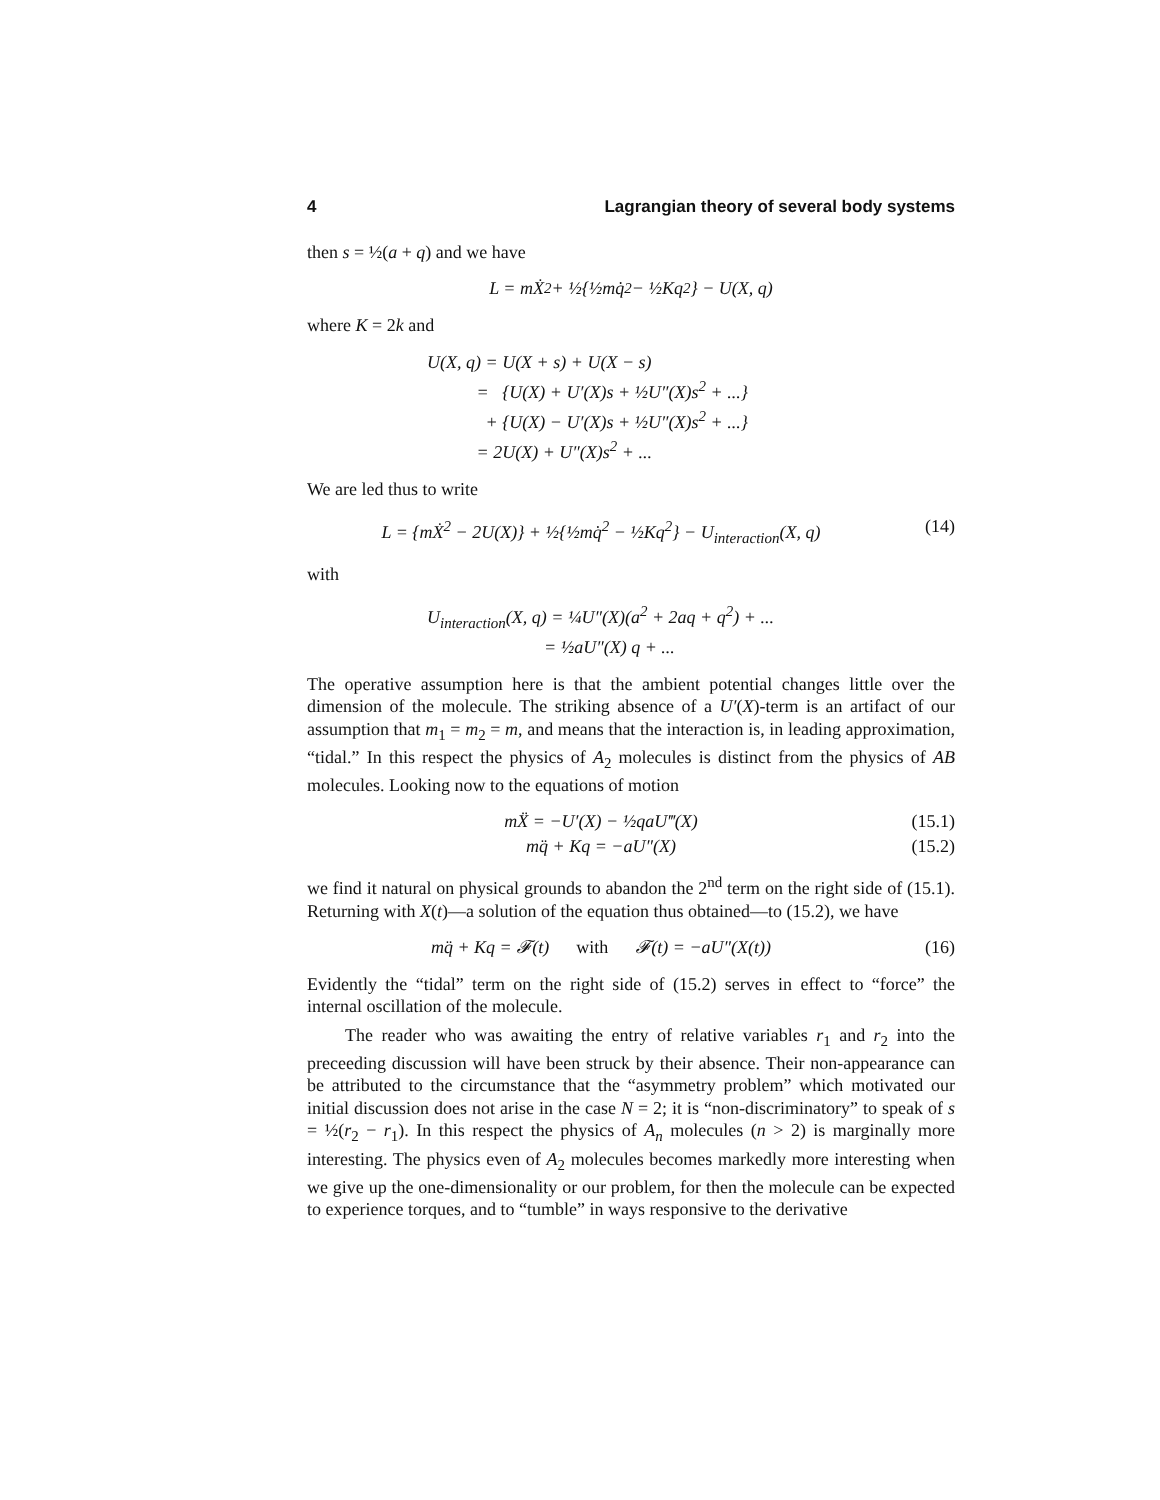4 Lagrangian theory of several body systems
then s = ½(a + q) and we have
L = mẊ<sup>2</sup> + ½{½mq̇<sup>2</sup> − ½Kq<sup>2</sup>} − U(X, q)
where K = 2k and
U(X, q) = U(X + s) + U(X − s)
= {U(X) + U′(X)s + ½U″(X)s<sup>2</sup> + ...}
+ {U(X) − U′(X)s + ½U″(X)s<sup>2</sup> + ...}
= 2U(X) + U″(X)s<sup>2</sup> + ...
We are led thus to write
L = {mẊ<sup>2</sup> − 2U(X)} + ½{½mq̇<sup>2</sup> − ½Kq<sup>2</sup>} − U<sub>interaction</sub>(X, q) (14)
with
U<sub>interaction</sub>(X, q) = ¼U″(X)(a<sup>2</sup> + 2aq + q<sup>2</sup>) + ...
= ½aU″(X) q + ...
The operative assumption here is that the ambient potential changes little over the dimension of the molecule. The striking absence of a U′(X)-term is an artifact of our assumption that m<sub>1</sub> = m<sub>2</sub> = m, and means that the interaction is, in leading approximation, “tidal.” In this respect the physics of A<sub>2</sub> molecules is distinct from the physics of AB molecules. Looking now to the equations of motion
mẌ = −U′(X) − ½qaU‴(X) (15.1)
mq̈ + Kq = −aU″(X) (15.2)
we find it natural on physical grounds to abandon the 2<sup>nd</sup> term on the right side of (15.1). Returning with X(t)—a solution of the equation thus obtained—to (15.2), we have
mq̈ + Kq = 𝓕(t) with 𝓕(t) = −aU″(X(t)) (16)
Evidently the “tidal” term on the right side of (15.2) serves in effect to “force” the internal oscillation of the molecule.
The reader who was awaiting the entry of relative variables r<sub>1</sub> and r<sub>2</sub> into the preceeding discussion will have been struck by their absence. Their non-appearance can be attributed to the circumstance that the “asymmetry problem” which motivated our initial discussion does not arise in the case N = 2; it is “non-discriminatory” to speak of s = ½(r<sub>2</sub> − r<sub>1</sub>). In this respect the physics of A<sub>n</sub> molecules (n > 2) is marginally more interesting. The physics even of A<sub>2</sub> molecules becomes markedly more interesting when we give up the one-dimensionality or our problem, for then the molecule can be expected to experience torques, and to “tumble” in ways responsive to the derivative